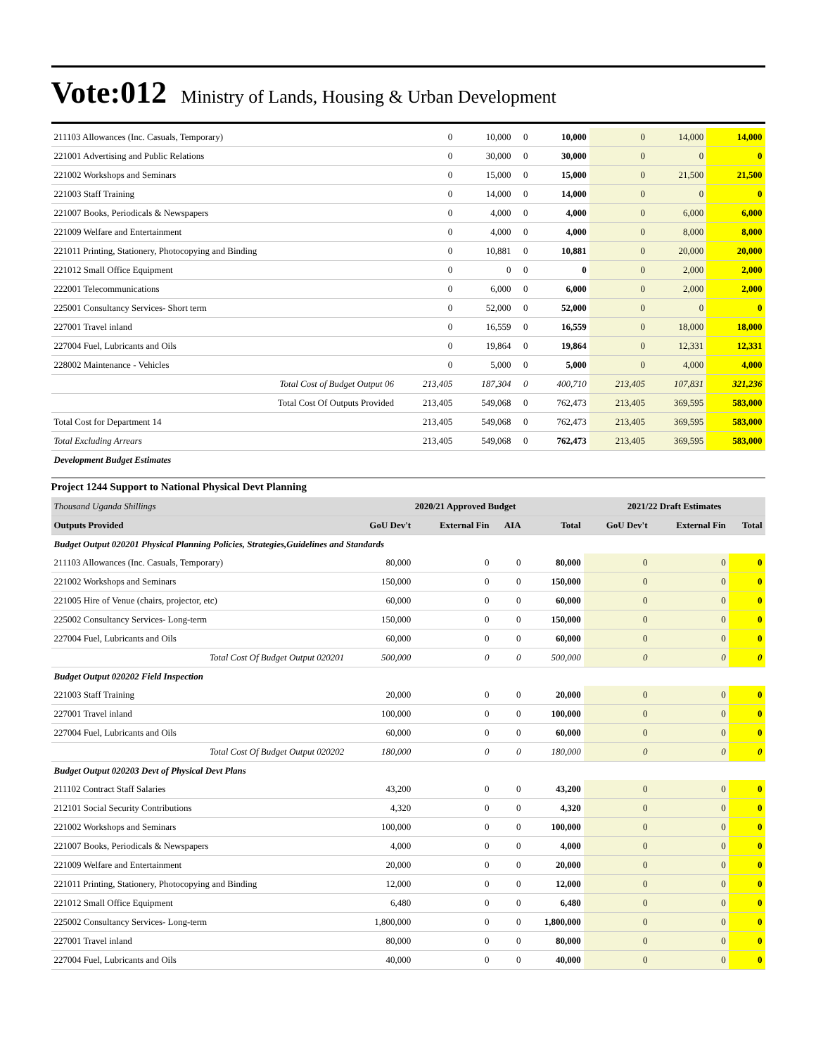Vote:012 Ministry of Lands, Housing & Urban Development
| 211103 Allowances (Inc. Casuals, Temporary) | 0 | 10,000 | 0 | 10,000 | 0 | 14,000 | 14,000 |
| 221001 Advertising and Public Relations | 0 | 30,000 | 0 | 30,000 | 0 | 0 | 0 |
| 221002 Workshops and Seminars | 0 | 15,000 | 0 | 15,000 | 0 | 21,500 | 21,500 |
| 221003 Staff Training | 0 | 14,000 | 0 | 14,000 | 0 | 0 | 0 |
| 221007 Books, Periodicals & Newspapers | 0 | 4,000 | 0 | 4,000 | 0 | 6,000 | 6,000 |
| 221009 Welfare and Entertainment | 0 | 4,000 | 0 | 4,000 | 0 | 8,000 | 8,000 |
| 221011 Printing, Stationery, Photocopying and Binding | 0 | 10,881 | 0 | 10,881 | 0 | 20,000 | 20,000 |
| 221012 Small Office Equipment | 0 | 0 | 0 | 0 | 0 | 2,000 | 2,000 |
| 222001 Telecommunications | 0 | 6,000 | 0 | 6,000 | 0 | 2,000 | 2,000 |
| 225001 Consultancy Services- Short term | 0 | 52,000 | 0 | 52,000 | 0 | 0 | 0 |
| 227001 Travel inland | 0 | 16,559 | 0 | 16,559 | 0 | 18,000 | 18,000 |
| 227004 Fuel, Lubricants and Oils | 0 | 19,864 | 0 | 19,864 | 0 | 12,331 | 12,331 |
| 228002 Maintenance - Vehicles | 0 | 5,000 | 0 | 5,000 | 0 | 4,000 | 4,000 |
| Total Cost of Budget Output 06 | 213,405 | 187,304 | 0 | 400,710 | 213,405 | 107,831 | 321,236 |
| Total Cost Of Outputs Provided | 213,405 | 549,068 | 0 | 762,473 | 213,405 | 369,595 | 583,000 |
| Total Cost for Department 14 | 213,405 | 549,068 | 0 | 762,473 | 213,405 | 369,595 | 583,000 |
| Total Excluding Arrears | 213,405 | 549,068 | 0 | 762,473 | 213,405 | 369,595 | 583,000 |
| Development Budget Estimates | | | | | | | |
Project 1244 Support to National Physical Devt Planning
| Thousand Uganda Shillings | 2020/21 Approved Budget | | | | 2021/22 Draft Estimates | | |
| --- | --- | --- | --- | --- | --- | --- | --- |
| Outputs Provided | GoU Dev't | External Fin | AIA | Total | GoU Dev't | External Fin | Total |
| Budget Output 020201 Physical Planning Policies, Strategies,Guidelines and Standards | | | | | | | |
| 211103 Allowances (Inc. Casuals, Temporary) | 80,000 | 0 | 0 | 80,000 | 0 | 0 | 0 |
| 221002 Workshops and Seminars | 150,000 | 0 | 0 | 150,000 | 0 | 0 | 0 |
| 221005 Hire of Venue (chairs, projector, etc) | 60,000 | 0 | 0 | 60,000 | 0 | 0 | 0 |
| 225002 Consultancy Services- Long-term | 150,000 | 0 | 0 | 150,000 | 0 | 0 | 0 |
| 227004 Fuel, Lubricants and Oils | 60,000 | 0 | 0 | 60,000 | 0 | 0 | 0 |
| Total Cost Of Budget Output 020201 | 500,000 | 0 | 0 | 500,000 | 0 | 0 | 0 |
| Budget Output 020202 Field Inspection | | | | | | | |
| 221003 Staff Training | 20,000 | 0 | 0 | 20,000 | 0 | 0 | 0 |
| 227001 Travel inland | 100,000 | 0 | 0 | 100,000 | 0 | 0 | 0 |
| 227004 Fuel, Lubricants and Oils | 60,000 | 0 | 0 | 60,000 | 0 | 0 | 0 |
| Total Cost Of Budget Output 020202 | 180,000 | 0 | 0 | 180,000 | 0 | 0 | 0 |
| Budget Output 020203 Devt of Physical Devt Plans | | | | | | | |
| 211102 Contract Staff Salaries | 43,200 | 0 | 0 | 43,200 | 0 | 0 | 0 |
| 212101 Social Security Contributions | 4,320 | 0 | 0 | 4,320 | 0 | 0 | 0 |
| 221002 Workshops and Seminars | 100,000 | 0 | 0 | 100,000 | 0 | 0 | 0 |
| 221007 Books, Periodicals & Newspapers | 4,000 | 0 | 0 | 4,000 | 0 | 0 | 0 |
| 221009 Welfare and Entertainment | 20,000 | 0 | 0 | 20,000 | 0 | 0 | 0 |
| 221011 Printing, Stationery, Photocopying and Binding | 12,000 | 0 | 0 | 12,000 | 0 | 0 | 0 |
| 221012 Small Office Equipment | 6,480 | 0 | 0 | 6,480 | 0 | 0 | 0 |
| 225002 Consultancy Services- Long-term | 1,800,000 | 0 | 0 | 1,800,000 | 0 | 0 | 0 |
| 227001 Travel inland | 80,000 | 0 | 0 | 80,000 | 0 | 0 | 0 |
| 227004 Fuel, Lubricants and Oils | 40,000 | 0 | 0 | 40,000 | 0 | 0 | 0 |